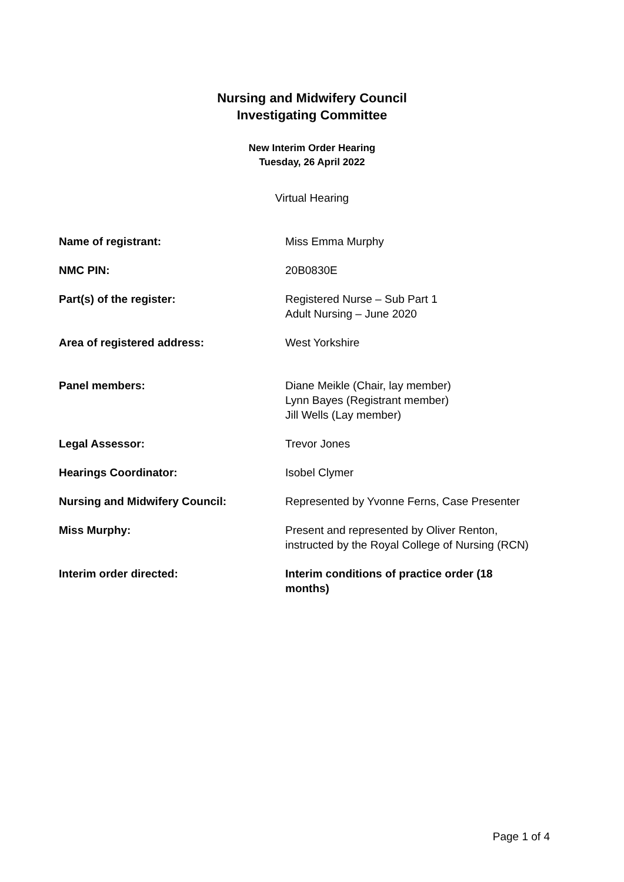Nursing and Midwifery Council
Investigating Committee
New Interim Order Hearing
Tuesday, 26 April 2022
Virtual Hearing
| Name of registrant: | Miss Emma Murphy |
| NMC PIN: | 20B0830E |
| Part(s) of the register: | Registered Nurse – Sub Part 1 Adult Nursing – June 2020 |
| Area of registered address: | West Yorkshire |
| Panel members: | Diane Meikle (Chair, lay member) Lynn Bayes (Registrant member) Jill Wells (Lay member) |
| Legal Assessor: | Trevor Jones |
| Hearings Coordinator: | Isobel Clymer |
| Nursing and Midwifery Council: | Represented by Yvonne Ferns, Case Presenter |
| Miss Murphy: | Present and represented by Oliver Renton, instructed by the Royal College of Nursing (RCN) |
| Interim order directed: | Interim conditions of practice order (18 months) |
Page 1 of 4